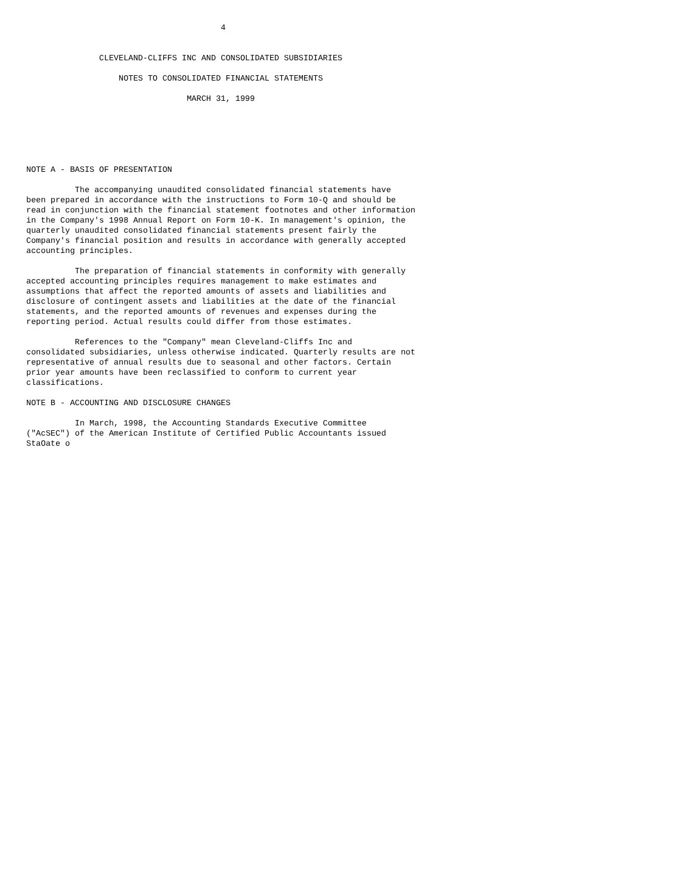4


               CLEVELAND-CLIFFS INC AND CONSOLIDATED SUBSIDIARIES

                   NOTES TO CONSOLIDATED FINANCIAL STATEMENTS

                                 MARCH 31, 1999






NOTE A - BASIS OF PRESENTATION

          The accompanying unaudited consolidated financial statements have
been prepared in accordance with the instructions to Form 10-Q and should be
read in conjunction with the financial statement footnotes and other information
in the Company's 1998 Annual Report on Form 10-K. In management's opinion, the
quarterly unaudited consolidated financial statements present fairly the
Company's financial position and results in accordance with generally accepted
accounting principles.

          The preparation of financial statements in conformity with generally
accepted accounting principles requires management to make estimates and
assumptions that affect the reported amounts of assets and liabilities and
disclosure of contingent assets and liabilities at the date of the financial
statements, and the reported amounts of revenues and expenses during the
reporting period. Actual results could differ from those estimates.

          References to the "Company" mean Cleveland-Cliffs Inc and
consolidated subsidiaries, unless otherwise indicated. Quarterly results are not
representative of annual results due to seasonal and other factors. Certain
prior year amounts have been reclassified to conform to current year
classifications.

NOTE B - ACCOUNTING AND DISCLOSURE CHANGES

          In March, 1998, the Accounting Standards Executive Committee
("AcSEC") of the American Institute of Certified Public Accountants issued
StaOate o